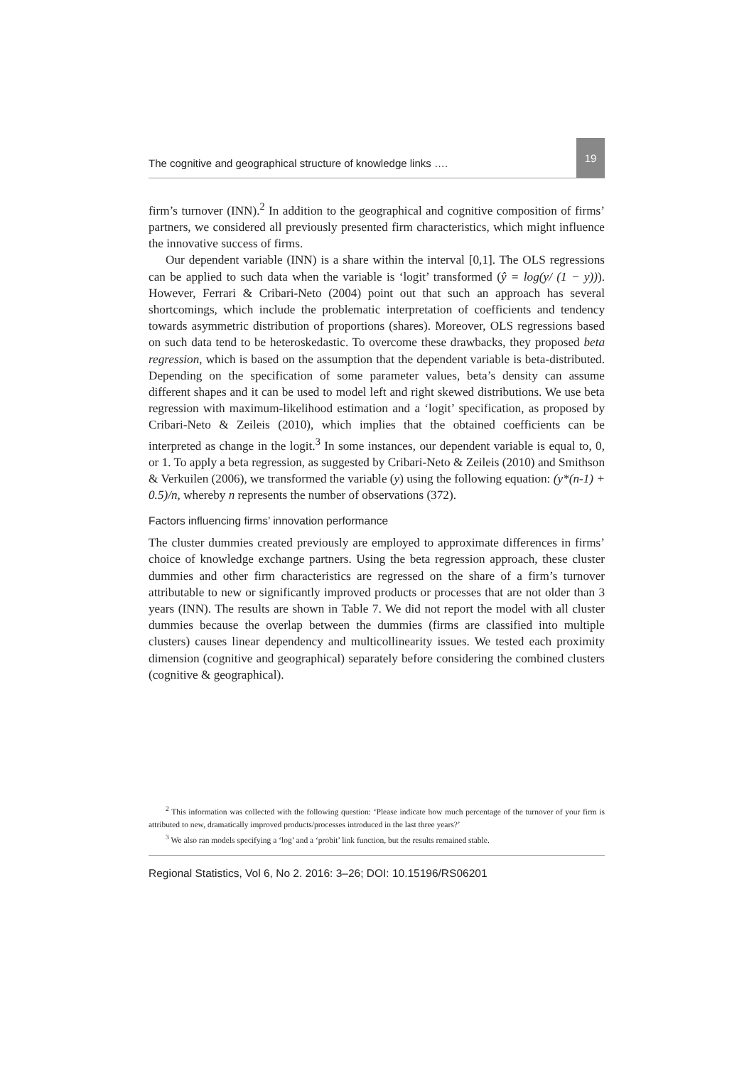The cognitive and geographical structure of knowledge links …. 19
firm’s turnover (INN).<sup>2</sup> In addition to the geographical and cognitive composition of firms’ partners, we considered all previously presented firm characteristics, which might influence the innovative success of firms.
Our dependent variable (INN) is a share within the interval [0,1]. The OLS regressions can be applied to such data when the variable is ‘logit’ transformed (ŷ = log(y/ (1 − y))). However, Ferrari & Cribari-Neto (2004) point out that such an approach has several shortcomings, which include the problematic interpretation of coefficients and tendency towards asymmetric distribution of proportions (shares). Moreover, OLS regressions based on such data tend to be heteroskedastic. To overcome these drawbacks, they proposed beta regression, which is based on the assumption that the dependent variable is beta-distributed. Depending on the specification of some parameter values, beta’s density can assume different shapes and it can be used to model left and right skewed distributions. We use beta regression with maximum-likelihood estimation and a ‘logit’ specification, as proposed by Cribari-Neto & Zeileis (2010), which implies that the obtained coefficients can be interpreted as change in the logit.<sup>3</sup> In some instances, our dependent variable is equal to, 0, or 1. To apply a beta regression, as suggested by Cribari-Neto & Zeileis (2010) and Smithson & Verkuilen (2006), we transformed the variable (y) using the following equation: (y*(n-1) + 0.5)/n, whereby n represents the number of observations (372).
Factors influencing firms’ innovation performance
The cluster dummies created previously are employed to approximate differences in firms’ choice of knowledge exchange partners. Using the beta regression approach, these cluster dummies and other firm characteristics are regressed on the share of a firm’s turnover attributable to new or significantly improved products or processes that are not older than 3 years (INN). The results are shown in Table 7. We did not report the model with all cluster dummies because the overlap between the dummies (firms are classified into multiple clusters) causes linear dependency and multicollinearity issues. We tested each proximity dimension (cognitive and geographical) separately before considering the combined clusters (cognitive & geographical).
<sup>2</sup> This information was collected with the following question: ‘Please indicate how much percentage of the turnover of your firm is attributed to new, dramatically improved products/processes introduced in the last three years?’
<sup>3</sup> We also ran models specifying a ‘log’ and a ‘probit’ link function, but the results remained stable.
Regional Statistics, Vol 6, No 2. 2016: 3–26; DOI: 10.15196/RS06201